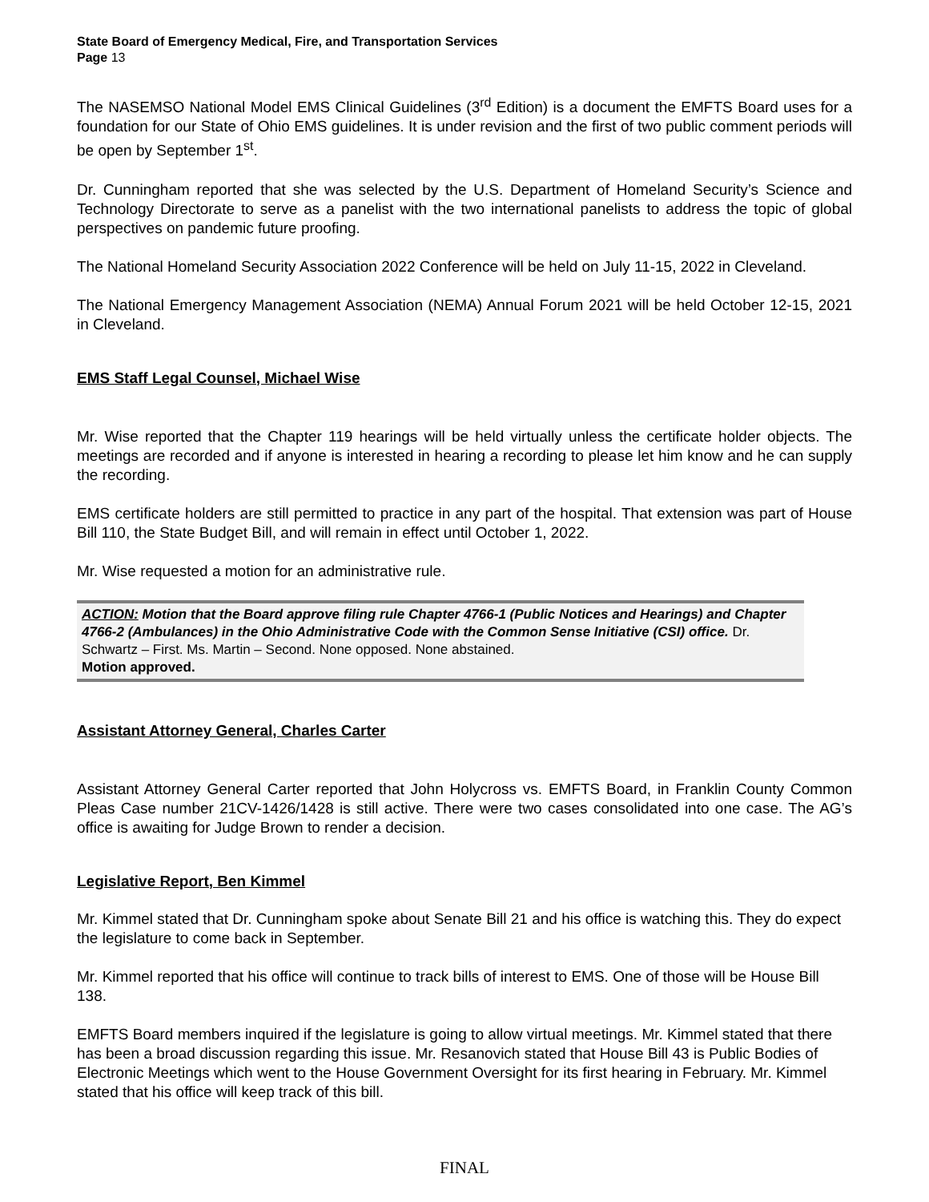State Board of Emergency Medical, Fire, and Transportation Services
Page 13
The NASEMSO National Model EMS Clinical Guidelines (3<sup>rd</sup> Edition) is a document the EMFTS Board uses for a foundation for our State of Ohio EMS guidelines. It is under revision and the first of two public comment periods will be open by September 1<sup>st</sup>.
Dr. Cunningham reported that she was selected by the U.S. Department of Homeland Security’s Science and Technology Directorate to serve as a panelist with the two international panelists to address the topic of global perspectives on pandemic future proofing.
The National Homeland Security Association 2022 Conference will be held on July 11-15, 2022 in Cleveland.
The National Emergency Management Association (NEMA) Annual Forum 2021 will be held October 12-15, 2021 in Cleveland.
EMS Staff Legal Counsel, Michael Wise
Mr. Wise reported that the Chapter 119 hearings will be held virtually unless the certificate holder objects. The meetings are recorded and if anyone is interested in hearing a recording to please let him know and he can supply the recording.
EMS certificate holders are still permitted to practice in any part of the hospital. That extension was part of House Bill 110, the State Budget Bill, and will remain in effect until October 1, 2022.
Mr. Wise requested a motion for an administrative rule.
ACTION: Motion that the Board approve filing rule Chapter 4766-1 (Public Notices and Hearings) and Chapter 4766-2 (Ambulances) in the Ohio Administrative Code with the Common Sense Initiative (CSI) office. Dr. Schwartz – First. Ms. Martin – Second. None opposed. None abstained.
Motion approved.
Assistant Attorney General, Charles Carter
Assistant Attorney General Carter reported that John Holycross vs. EMFTS Board, in Franklin County Common Pleas Case number 21CV-1426/1428 is still active. There were two cases consolidated into one case. The AG’s office is awaiting for Judge Brown to render a decision.
Legislative Report, Ben Kimmel
Mr. Kimmel stated that Dr. Cunningham spoke about Senate Bill 21 and his office is watching this. They do expect the legislature to come back in September.
Mr. Kimmel reported that his office will continue to track bills of interest to EMS. One of those will be House Bill 138.
EMFTS Board members inquired if the legislature is going to allow virtual meetings. Mr. Kimmel stated that there has been a broad discussion regarding this issue. Mr. Resanovich stated that House Bill 43 is Public Bodies of Electronic Meetings which went to the House Government Oversight for its first hearing in February. Mr. Kimmel stated that his office will keep track of this bill.
FINAL